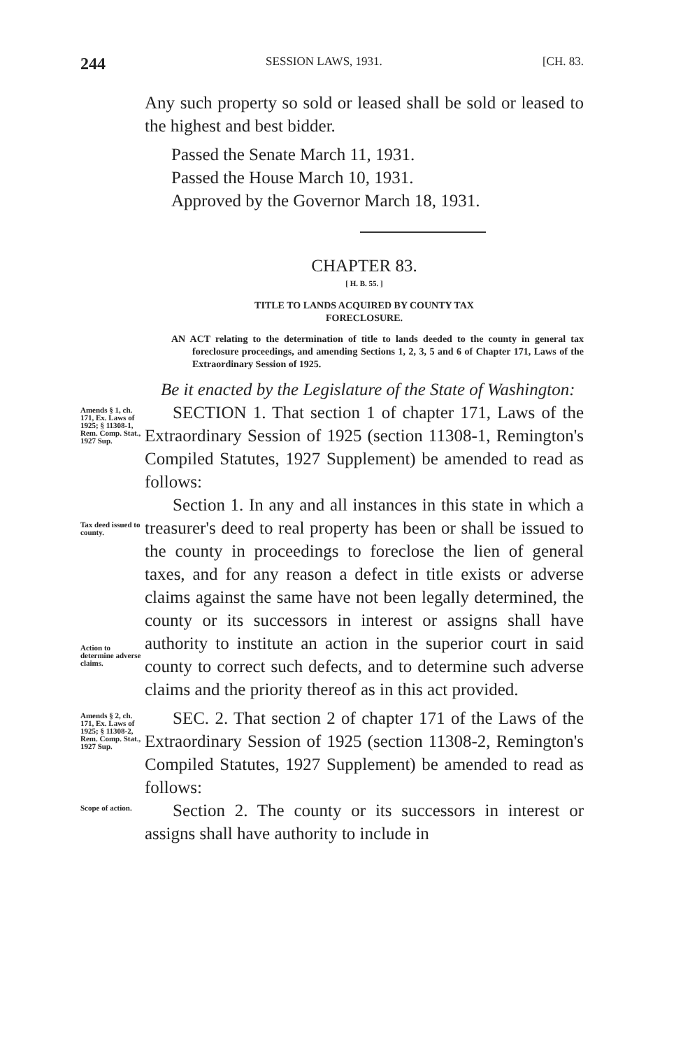244 SESSION LAWS, 1931. [CH. 83.
Any such property so sold or leased shall be sold or leased to the highest and best bidder.
Passed the Senate March 11, 1931.
Passed the House March 10, 1931.
Approved by the Governor March 18, 1931.
CHAPTER 83.
[ H. B. 55. ]
TITLE TO LANDS ACQUIRED BY COUNTY TAX
FORECLOSURE.
AN ACT relating to the determination of title to lands deeded to the county in general tax foreclosure proceedings, and amending Sections 1, 2, 3, 5 and 6 of Chapter 171, Laws of the Extraordinary Session of 1925.
Be it enacted by the Legislature of the State of Washington:
Amends § 1, ch. 171, Ex. Laws of 1925; § 11308-1, Rem. Comp. Stat., 1927 Sup.
SECTION 1. That section 1 of chapter 171, Laws of the Extraordinary Session of 1925 (section 11308-1, Remington's Compiled Statutes, 1927 Supplement) be amended to read as follows:
Tax deed issued to county.
Action to determine adverse claims.
Section 1. In any and all instances in this state in which a treasurer's deed to real property has been or shall be issued to the county in proceedings to foreclose the lien of general taxes, and for any reason a defect in title exists or adverse claims against the same have not been legally determined, the county or its successors in interest or assigns shall have authority to institute an action in the superior court in said county to correct such defects, and to determine such adverse claims and the priority thereof as in this act provided.
Amends § 2, ch. 171, Ex. Laws of 1925; § 11308-2, Rem. Comp. Stat., 1927 Sup.
SEC. 2. That section 2 of chapter 171 of the Laws of the Extraordinary Session of 1925 (section 11308-2, Remington's Compiled Statutes, 1927 Supplement) be amended to read as follows:
Scope of action.
Section 2. The county or its successors in interest or assigns shall have authority to include in